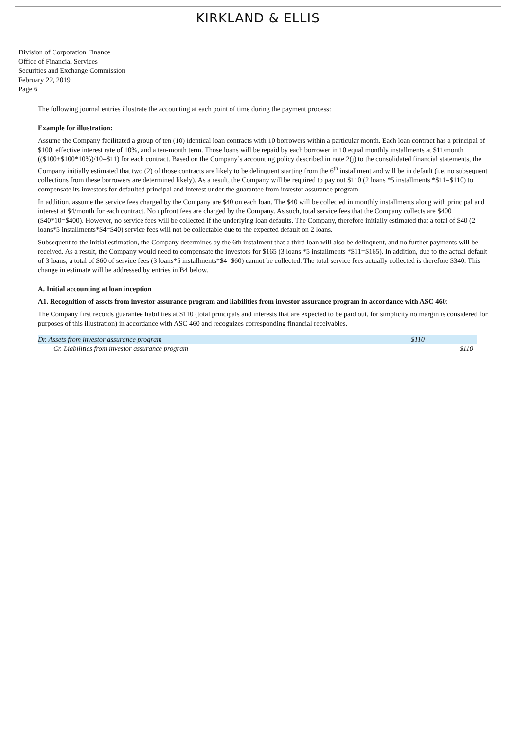KIRKLAND & ELLIS
Division of Corporation Finance
Office of Financial Services
Securities and Exchange Commission
February 22, 2019
Page 6
The following journal entries illustrate the accounting at each point of time during the payment process:
Example for illustration:
Assume the Company facilitated a group of ten (10) identical loan contracts with 10 borrowers within a particular month. Each loan contract has a principal of $100, effective interest rate of 10%, and a ten-month term. Those loans will be repaid by each borrower in 10 equal monthly installments at $11/month (($100+$100*10%)/10=$11) for each contract. Based on the Company’s accounting policy described in note 2(j) to the consolidated financial statements, the Company initially estimated that two (2) of those contracts are likely to be delinquent starting from the 6<sup>th</sup> installment and will be in default (i.e. no subsequent collections from these borrowers are determined likely). As a result, the Company will be required to pay out $110 (2 loans *5 installments *$11=$110) to compensate its investors for defaulted principal and interest under the guarantee from investor assurance program.
In addition, assume the service fees charged by the Company are $40 on each loan. The $40 will be collected in monthly installments along with principal and interest at $4/month for each contract. No upfront fees are charged by the Company. As such, total service fees that the Company collects are $400 ($40*10=$400). However, no service fees will be collected if the underlying loan defaults. The Company, therefore initially estimated that a total of $40 (2 loans*5 installments*$4=$40) service fees will not be collectable due to the expected default on 2 loans.
Subsequent to the initial estimation, the Company determines by the 6th instalment that a third loan will also be delinquent, and no further payments will be received. As a result, the Company would need to compensate the investors for $165 (3 loans *5 installments *$11=$165). In addition, due to the actual default of 3 loans, a total of $60 of service fees (3 loans*5 installments*$4=$60) cannot be collected. The total service fees actually collected is therefore $340. This change in estimate will be addressed by entries in B4 below.
A. Initial accounting at loan inception
A1. Recognition of assets from investor assurance program and liabilities from investor assurance program in accordance with ASC 460:
The Company first records guarantee liabilities at $110 (total principals and interests that are expected to be paid out, for simplicity no margin is considered for purposes of this illustration) in accordance with ASC 460 and recognizes corresponding financial receivables.
| Dr. Assets from investor assurance program | $110 | |
| Cr. Liabilities from investor assurance program | | $110 |